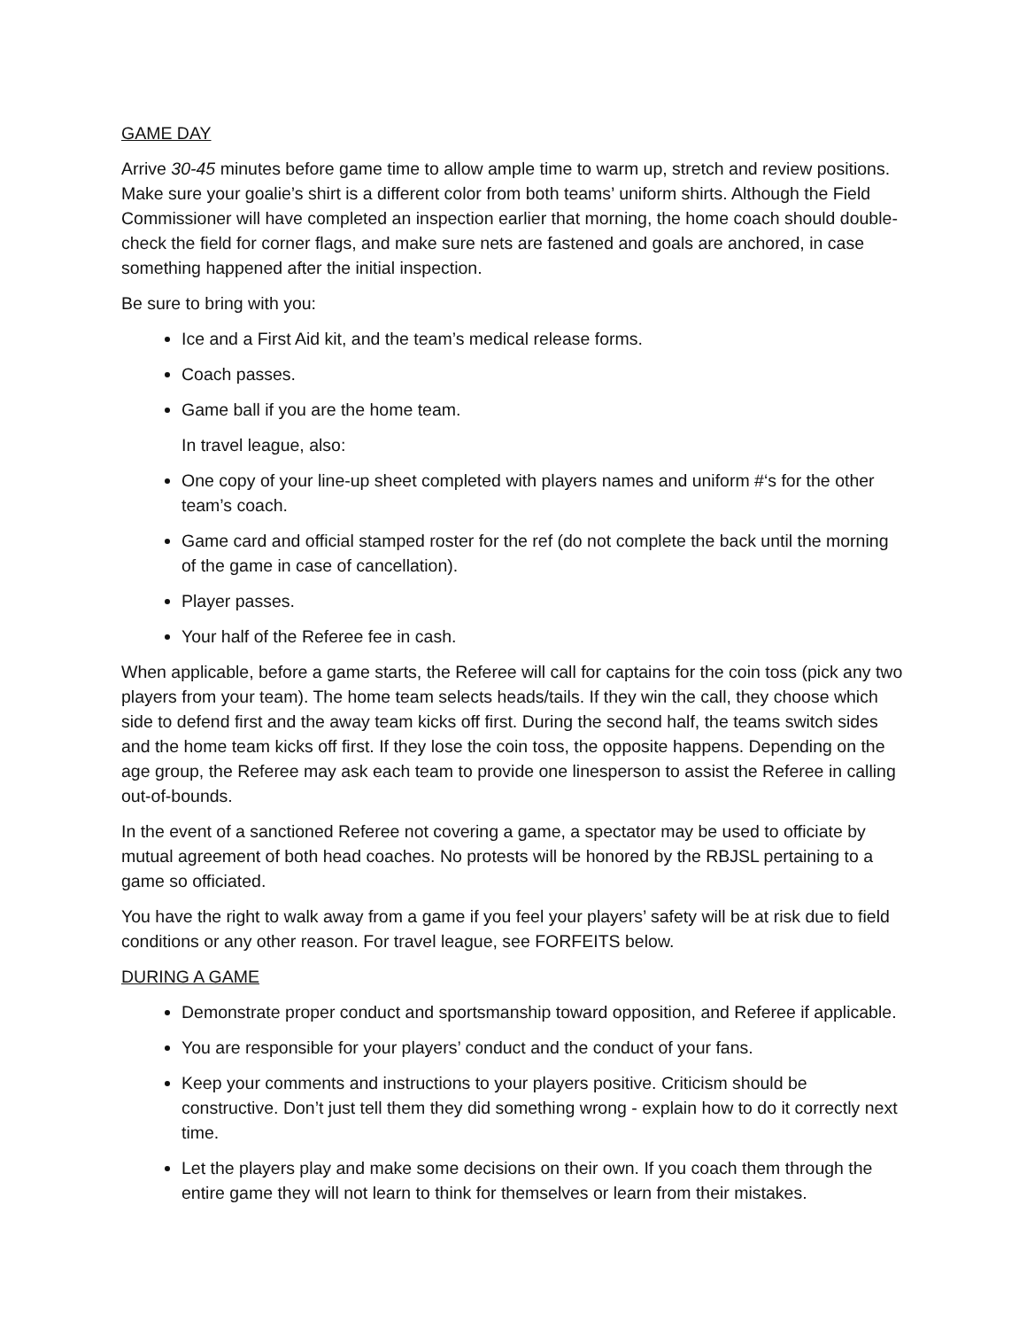GAME DAY
Arrive 30-45 minutes before game time to allow ample time to warm up, stretch and review positions. Make sure your goalie’s shirt is a different color from both teams’ uniform shirts. Although the Field Commissioner will have completed an inspection earlier that morning, the home coach should double-check the field for corner flags, and make sure nets are fastened and goals are anchored, in case something happened after the initial inspection.
Be sure to bring with you:
Ice and a First Aid kit, and the team’s medical release forms.
Coach passes.
Game ball if you are the home team.
In travel league, also:
One copy of your line-up sheet completed with players names and uniform #‘s for the other team’s coach.
Game card and official stamped roster for the ref (do not complete the back until the morning of the game in case of cancellation).
Player passes.
Your half of the Referee fee in cash.
When applicable, before a game starts, the Referee will call for captains for the coin toss (pick any two players from your team). The home team selects heads/tails. If they win the call, they choose which side to defend first and the away team kicks off first. During the second half, the teams switch sides and the home team kicks off first. If they lose the coin toss, the opposite happens. Depending on the age group, the Referee may ask each team to provide one linesperson to assist the Referee in calling out-of-bounds.
In the event of a sanctioned Referee not covering a game, a spectator may be used to officiate by mutual agreement of both head coaches. No protests will be honored by the RBJSL pertaining to a game so officiated.
You have the right to walk away from a game if you feel your players’ safety will be at risk due to field conditions or any other reason. For travel league, see FORFEITS below.
DURING A GAME
Demonstrate proper conduct and sportsmanship toward opposition, and Referee if applicable.
You are responsible for your players’ conduct and the conduct of your fans.
Keep your comments and instructions to your players positive. Criticism should be constructive. Don’t just tell them they did something wrong - explain how to do it correctly next time.
Let the players play and make some decisions on their own. If you coach them through the entire game they will not learn to think for themselves or learn from their mistakes.